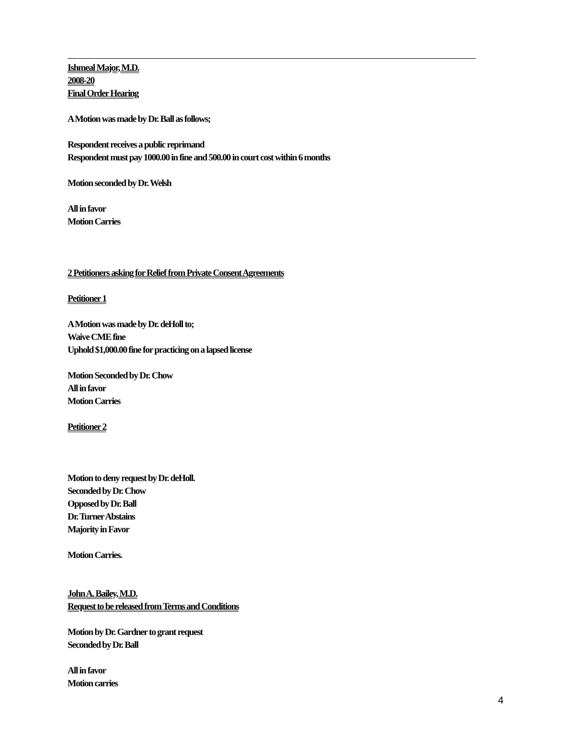Ishmeal Major, M.D.
2008-20
Final Order Hearing
A Motion was made by Dr. Ball as follows;
Respondent receives a public reprimand
Respondent must pay 1000.00 in fine and 500.00 in court cost within 6 months
Motion seconded by Dr. Welsh
All in favor
Motion Carries
2 Petitioners asking for Relief from Private Consent Agreements
Petitioner 1
A Motion was made by Dr. deHoll to;
Waive CME fine
Uphold $1,000.00 fine for practicing on a lapsed license
Motion Seconded by Dr. Chow
All in favor
Motion Carries
Petitioner 2
Motion to deny request by Dr. deHoll.
Seconded by Dr. Chow
Opposed by Dr. Ball
Dr. Turner Abstains
Majority in Favor
Motion Carries.
John A. Bailey, M.D.
Request to be released from Terms and Conditions
Motion by Dr. Gardner to grant request
Seconded by Dr. Ball
All in favor
Motion carries
4